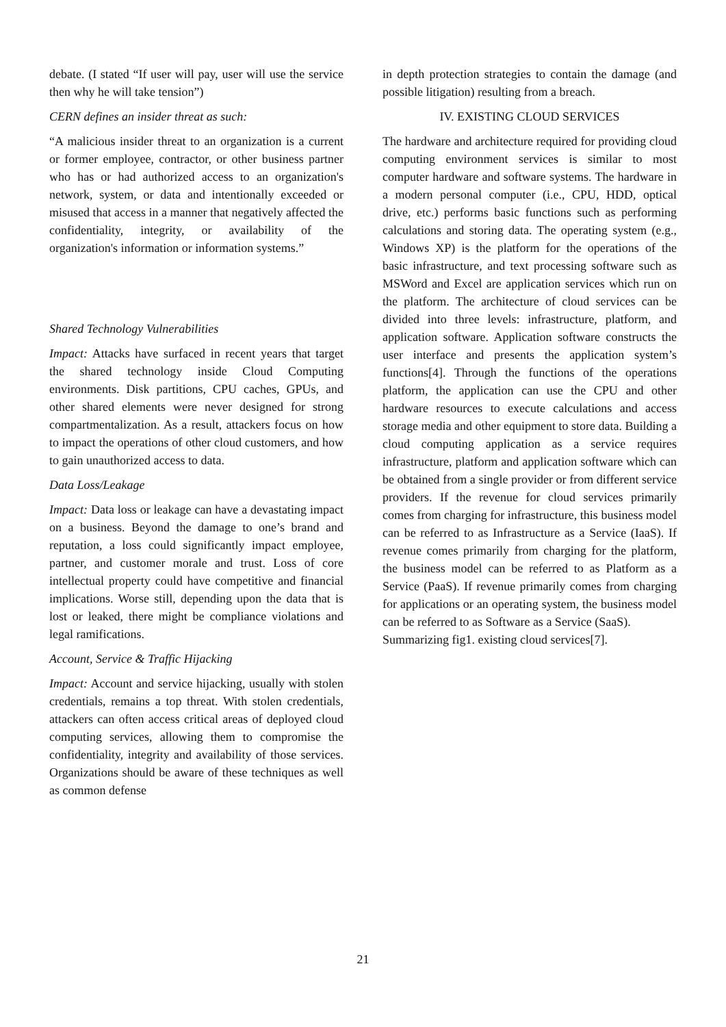debate. (I stated “If user will pay, user will use the service then why he will take tension”)
CERN defines an insider threat as such:
“A malicious insider threat to an organization is a current or former employee, contractor, or other business partner who has or had authorized access to an organization's network, system, or data and intentionally exceeded or misused that access in a manner that negatively affected the confidentiality, integrity, or availability of the organization's information or information systems.”
Shared Technology Vulnerabilities
Impact: Attacks have surfaced in recent years that target the shared technology inside Cloud Computing environments. Disk partitions, CPU caches, GPUs, and other shared elements were never designed for strong compartmentalization. As a result, attackers focus on how to impact the operations of other cloud customers, and how to gain unauthorized access to data.
Data Loss/Leakage
Impact: Data loss or leakage can have a devastating impact on a business. Beyond the damage to one’s brand and reputation, a loss could significantly impact employee, partner, and customer morale and trust. Loss of core intellectual property could have competitive and financial implications. Worse still, depending upon the data that is lost or leaked, there might be compliance violations and legal ramifications.
Account, Service & Traffic Hijacking
Impact: Account and service hijacking, usually with stolen credentials, remains a top threat. With stolen credentials, attackers can often access critical areas of deployed cloud computing services, allowing them to compromise the confidentiality, integrity and availability of those services. Organizations should be aware of these techniques as well as common defense
in depth protection strategies to contain the damage (and possible litigation) resulting from a breach.
IV. EXISTING CLOUD SERVICES
The hardware and architecture required for providing cloud computing environment services is similar to most computer hardware and software systems. The hardware in a modern personal computer (i.e., CPU, HDD, optical drive, etc.) performs basic functions such as performing calculations and storing data. The operating system (e.g., Windows XP) is the platform for the operations of the basic infrastructure, and text processing software such as MSWord and Excel are application services which run on the platform. The architecture of cloud services can be divided into three levels: infrastructure, platform, and application software. Application software constructs the user interface and presents the application system’s functions[4]. Through the functions of the operations platform, the application can use the CPU and other hardware resources to execute calculations and access storage media and other equipment to store data. Building a cloud computing application as a service requires infrastructure, platform and application software which can be obtained from a single provider or from different service providers. If the revenue for cloud services primarily comes from charging for infrastructure, this business model can be referred to as Infrastructure as a Service (IaaS). If revenue comes primarily from charging for the platform, the business model can be referred to as Platform as a Service (PaaS). If revenue primarily comes from charging for applications or an operating system, the business model can be referred to as Software as a Service (SaaS).
Summarizing fig1. existing cloud services[7].
21